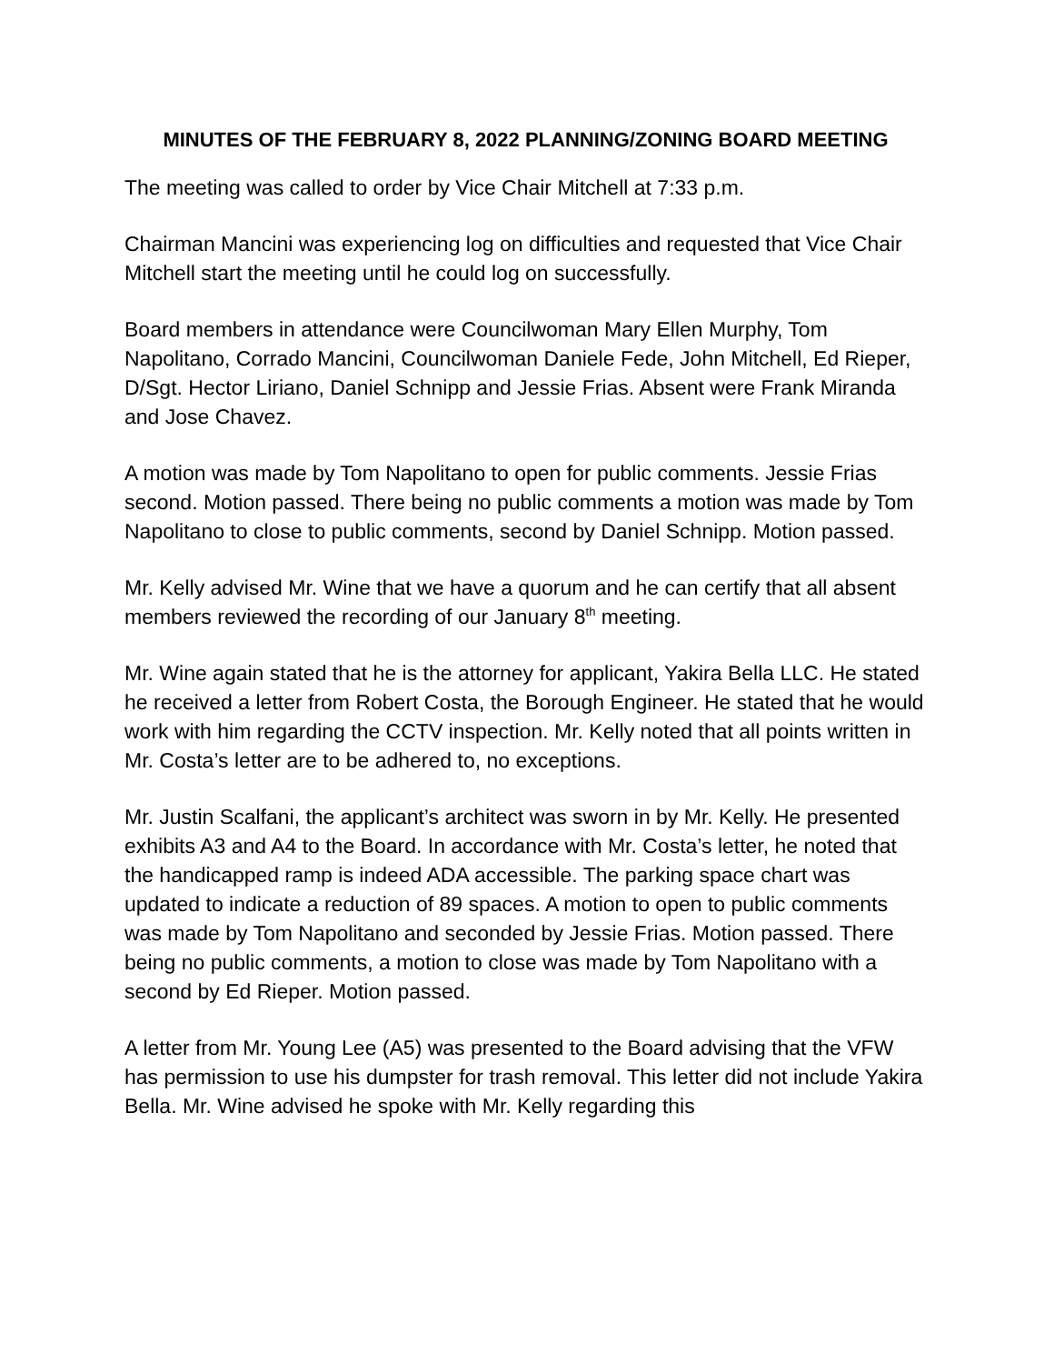MINUTES OF THE FEBRUARY 8, 2022 PLANNING/ZONING BOARD MEETING
The meeting was called to order by Vice Chair Mitchell at 7:33 p.m.
Chairman Mancini was experiencing log on difficulties and requested that Vice Chair Mitchell start the meeting until he could log on successfully.
Board members in attendance were Councilwoman Mary Ellen Murphy, Tom Napolitano, Corrado Mancini, Councilwoman Daniele Fede, John Mitchell, Ed Rieper, D/Sgt. Hector Liriano, Daniel Schnipp and Jessie Frias. Absent were Frank Miranda and Jose Chavez.
A motion was made by Tom Napolitano to open for public comments. Jessie Frias second. Motion passed. There being no public comments a motion was made by Tom Napolitano to close to public comments, second by Daniel Schnipp. Motion passed.
Mr. Kelly advised Mr. Wine that we have a quorum and he can certify that all absent members reviewed the recording of our January 8<sup>th</sup> meeting.
Mr. Wine again stated that he is the attorney for applicant, Yakira Bella LLC. He stated he received a letter from Robert Costa, the Borough Engineer. He stated that he would work with him regarding the CCTV inspection. Mr. Kelly noted that all points written in Mr. Costa’s letter are to be adhered to, no exceptions.
Mr. Justin Scalfani, the applicant’s architect was sworn in by Mr. Kelly. He presented exhibits A3 and A4 to the Board. In accordance with Mr. Costa’s letter, he noted that the handicapped ramp is indeed ADA accessible. The parking space chart was updated to indicate a reduction of 89 spaces. A motion to open to public comments was made by Tom Napolitano and seconded by Jessie Frias. Motion passed. There being no public comments, a motion to close was made by Tom Napolitano with a second by Ed Rieper. Motion passed.
A letter from Mr. Young Lee (A5) was presented to the Board advising that the VFW has permission to use his dumpster for trash removal. This letter did not include Yakira Bella. Mr. Wine advised he spoke with Mr. Kelly regarding this